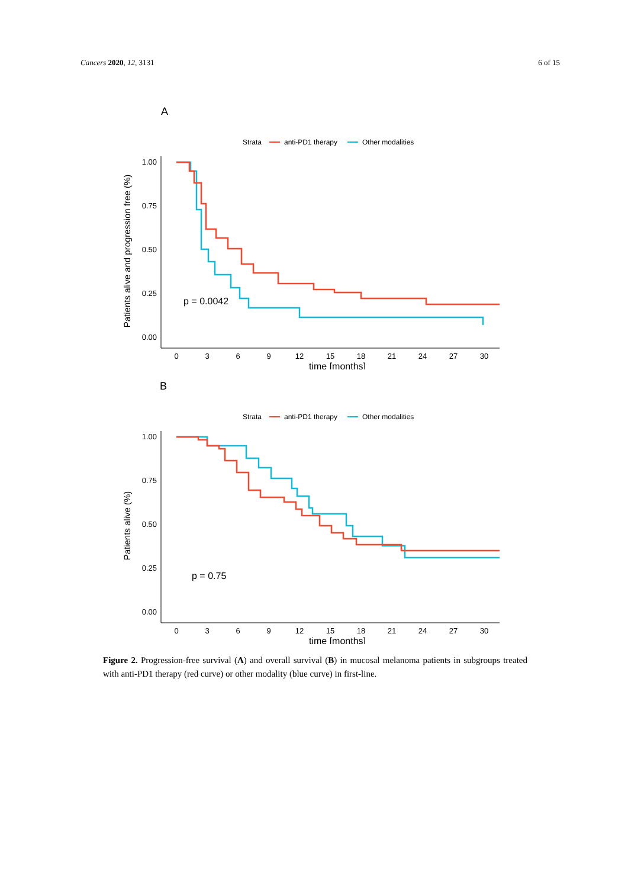Cancers 2020, 12, 3131 6 of 15
A
Strata
anti-PD1 therapy
Other modalities
Patients alive and progression free (%)
1.00
0.75
0.50
0.25
0.00
0
3
6
9
12
15
18
21
24
27
30
time [months]
p = 0.0042
B
Strata
anti-PD1 therapy
Other modalities
Patients alive (%)
1.00
0.75
0.50
0.25
0.00
0
3
6
9
12
15
18
21
24
27
30
time [months]
p = 0.75
Figure 2. Progression-free survival (A) and overall survival (B) in mucosal melanoma patients in subgroups treated with anti-PD1 therapy (red curve) or other modality (blue curve) in first-line.